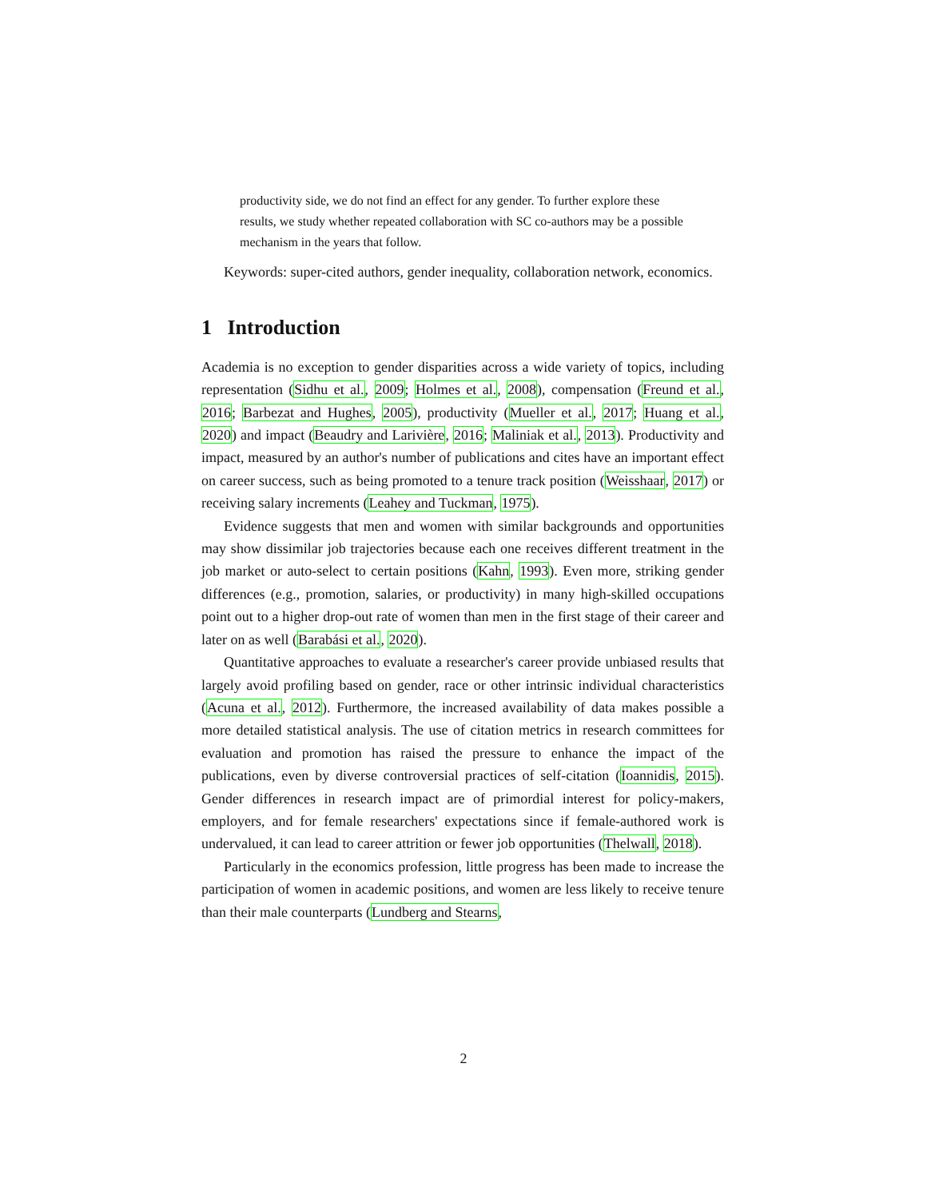productivity side, we do not find an effect for any gender. To further explore these results, we study whether repeated collaboration with SC co-authors may be a possible mechanism in the years that follow.
Keywords: super-cited authors, gender inequality, collaboration network, economics.
1 Introduction
Academia is no exception to gender disparities across a wide variety of topics, including representation (Sidhu et al., 2009; Holmes et al., 2008), compensation (Freund et al., 2016; Barbezat and Hughes, 2005), productivity (Mueller et al., 2017; Huang et al., 2020) and impact (Beaudry and Larivière, 2016; Maliniak et al., 2013). Productivity and impact, measured by an author's number of publications and cites have an important effect on career success, such as being promoted to a tenure track position (Weisshaar, 2017) or receiving salary increments (Leahey and Tuckman, 1975).
Evidence suggests that men and women with similar backgrounds and opportunities may show dissimilar job trajectories because each one receives different treatment in the job market or auto-select to certain positions (Kahn, 1993). Even more, striking gender differences (e.g., promotion, salaries, or productivity) in many high-skilled occupations point out to a higher drop-out rate of women than men in the first stage of their career and later on as well (Barabási et al., 2020).
Quantitative approaches to evaluate a researcher's career provide unbiased results that largely avoid profiling based on gender, race or other intrinsic individual characteristics (Acuna et al., 2012). Furthermore, the increased availability of data makes possible a more detailed statistical analysis. The use of citation metrics in research committees for evaluation and promotion has raised the pressure to enhance the impact of the publications, even by diverse controversial practices of self-citation (Ioannidis, 2015). Gender differences in research impact are of primordial interest for policy-makers, employers, and for female researchers' expectations since if female-authored work is undervalued, it can lead to career attrition or fewer job opportunities (Thelwall, 2018).
Particularly in the economics profession, little progress has been made to increase the participation of women in academic positions, and women are less likely to receive tenure than their male counterparts (Lundberg and Stearns,
2